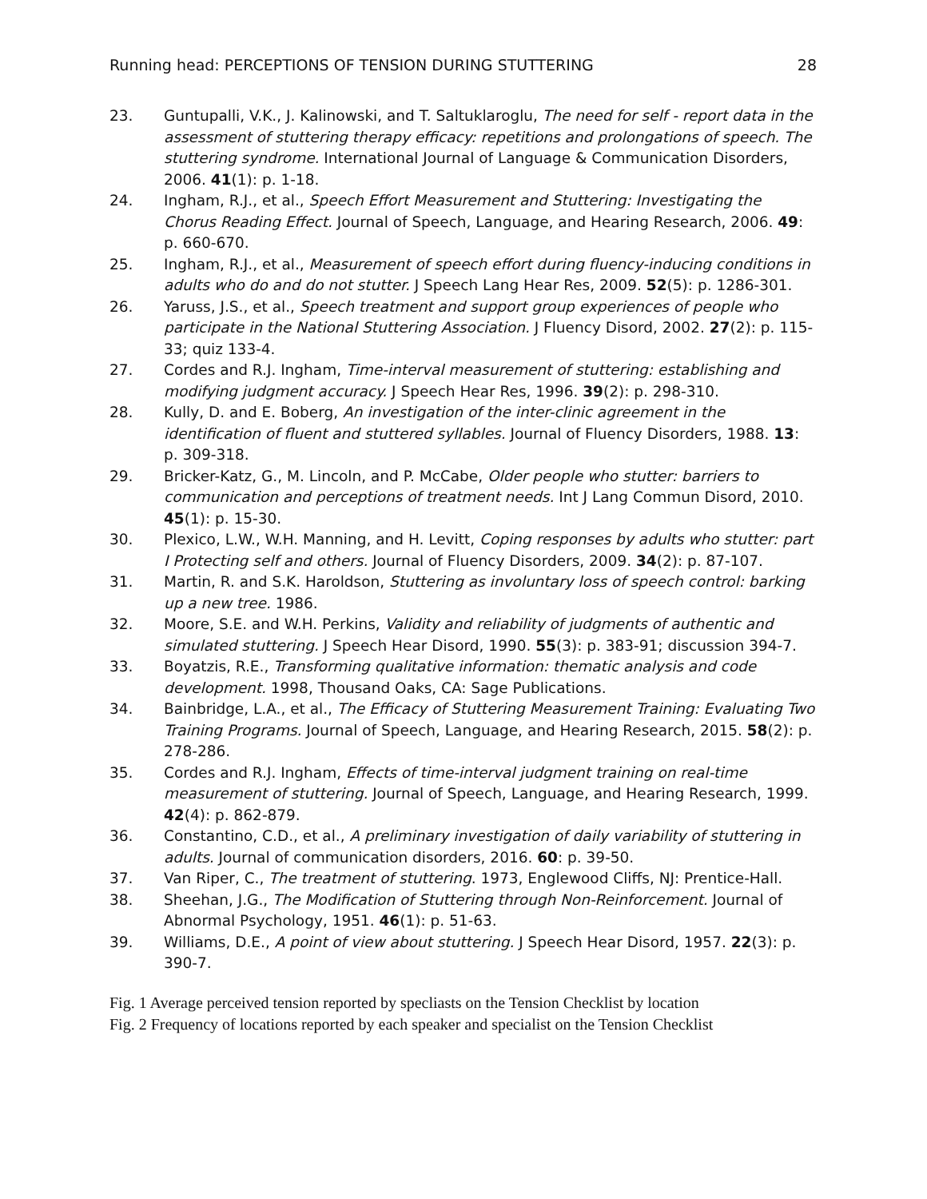Running head: PERCEPTIONS OF TENSION DURING STUTTERING 28
23. Guntupalli, V.K., J. Kalinowski, and T. Saltuklaroglu, The need for self ‐ report data in the assessment of stuttering therapy efficacy: repetitions and prolongations of speech. The stuttering syndrome. International Journal of Language & Communication Disorders, 2006. 41(1): p. 1-18.
24. Ingham, R.J., et al., Speech Effort Measurement and Stuttering: Investigating the Chorus Reading Effect. Journal of Speech, Language, and Hearing Research, 2006. 49: p. 660-670.
25. Ingham, R.J., et al., Measurement of speech effort during fluency-inducing conditions in adults who do and do not stutter. J Speech Lang Hear Res, 2009. 52(5): p. 1286-301.
26. Yaruss, J.S., et al., Speech treatment and support group experiences of people who participate in the National Stuttering Association. J Fluency Disord, 2002. 27(2): p. 115-33; quiz 133-4.
27. Cordes and R.J. Ingham, Time-interval measurement of stuttering: establishing and modifying judgment accuracy. J Speech Hear Res, 1996. 39(2): p. 298-310.
28. Kully, D. and E. Boberg, An investigation of the inter-clinic agreement in the identification of fluent and stuttered syllables. Journal of Fluency Disorders, 1988. 13: p. 309-318.
29. Bricker-Katz, G., M. Lincoln, and P. McCabe, Older people who stutter: barriers to communication and perceptions of treatment needs. Int J Lang Commun Disord, 2010. 45(1): p. 15-30.
30. Plexico, L.W., W.H. Manning, and H. Levitt, Coping responses by adults who stutter: part I Protecting self and others. Journal of Fluency Disorders, 2009. 34(2): p. 87-107.
31. Martin, R. and S.K. Haroldson, Stuttering as involuntary loss of speech control: barking up a new tree. 1986.
32. Moore, S.E. and W.H. Perkins, Validity and reliability of judgments of authentic and simulated stuttering. J Speech Hear Disord, 1990. 55(3): p. 383-91; discussion 394-7.
33. Boyatzis, R.E., Transforming qualitative information: thematic analysis and code development. 1998, Thousand Oaks, CA: Sage Publications.
34. Bainbridge, L.A., et al., The Efficacy of Stuttering Measurement Training: Evaluating Two Training Programs. Journal of Speech, Language, and Hearing Research, 2015. 58(2): p. 278-286.
35. Cordes and R.J. Ingham, Effects of time-interval judgment training on real-time measurement of stuttering. Journal of Speech, Language, and Hearing Research, 1999. 42(4): p. 862-879.
36. Constantino, C.D., et al., A preliminary investigation of daily variability of stuttering in adults. Journal of communication disorders, 2016. 60: p. 39-50.
37. Van Riper, C., The treatment of stuttering. 1973, Englewood Cliffs, NJ: Prentice-Hall.
38. Sheehan, J.G., The Modification of Stuttering through Non-Reinforcement. Journal of Abnormal Psychology, 1951. 46(1): p. 51-63.
39. Williams, D.E., A point of view about stuttering. J Speech Hear Disord, 1957. 22(3): p. 390-7.
Fig. 1 Average perceived tension reported by specliasts on the Tension Checklist by location
Fig. 2 Frequency of locations reported by each speaker and specialist on the Tension Checklist